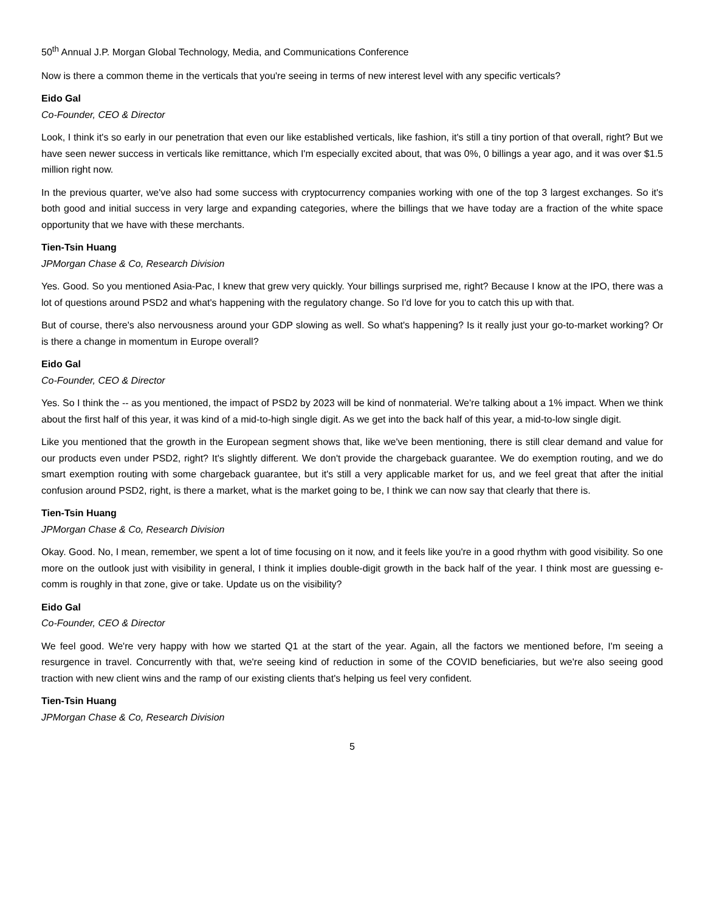50<sup>th</sup> Annual J.P. Morgan Global Technology, Media, and Communications Conference
Now is there a common theme in the verticals that you're seeing in terms of new interest level with any specific verticals?
Eido Gal
Co-Founder, CEO & Director
Look, I think it's so early in our penetration that even our like established verticals, like fashion, it's still a tiny portion of that overall, right? But we have seen newer success in verticals like remittance, which I'm especially excited about, that was 0%, 0 billings a year ago, and it was over $1.5 million right now.
In the previous quarter, we've also had some success with cryptocurrency companies working with one of the top 3 largest exchanges. So it's both good and initial success in very large and expanding categories, where the billings that we have today are a fraction of the white space opportunity that we have with these merchants.
Tien-Tsin Huang
JPMorgan Chase & Co, Research Division
Yes. Good. So you mentioned Asia-Pac, I knew that grew very quickly. Your billings surprised me, right? Because I know at the IPO, there was a lot of questions around PSD2 and what's happening with the regulatory change. So I'd love for you to catch this up with that.
But of course, there's also nervousness around your GDP slowing as well. So what's happening? Is it really just your go-to-market working? Or is there a change in momentum in Europe overall?
Eido Gal
Co-Founder, CEO & Director
Yes. So I think the -- as you mentioned, the impact of PSD2 by 2023 will be kind of nonmaterial. We're talking about a 1% impact. When we think about the first half of this year, it was kind of a mid-to-high single digit. As we get into the back half of this year, a mid-to-low single digit.
Like you mentioned that the growth in the European segment shows that, like we've been mentioning, there is still clear demand and value for our products even under PSD2, right? It's slightly different. We don't provide the chargeback guarantee. We do exemption routing, and we do smart exemption routing with some chargeback guarantee, but it's still a very applicable market for us, and we feel great that after the initial confusion around PSD2, right, is there a market, what is the market going to be, I think we can now say that clearly that there is.
Tien-Tsin Huang
JPMorgan Chase & Co, Research Division
Okay. Good. No, I mean, remember, we spent a lot of time focusing on it now, and it feels like you're in a good rhythm with good visibility. So one more on the outlook just with visibility in general, I think it implies double-digit growth in the back half of the year. I think most are guessing e-comm is roughly in that zone, give or take. Update us on the visibility?
Eido Gal
Co-Founder, CEO & Director
We feel good. We're very happy with how we started Q1 at the start of the year. Again, all the factors we mentioned before, I'm seeing a resurgence in travel. Concurrently with that, we're seeing kind of reduction in some of the COVID beneficiaries, but we're also seeing good traction with new client wins and the ramp of our existing clients that's helping us feel very confident.
Tien-Tsin Huang
JPMorgan Chase & Co, Research Division
5